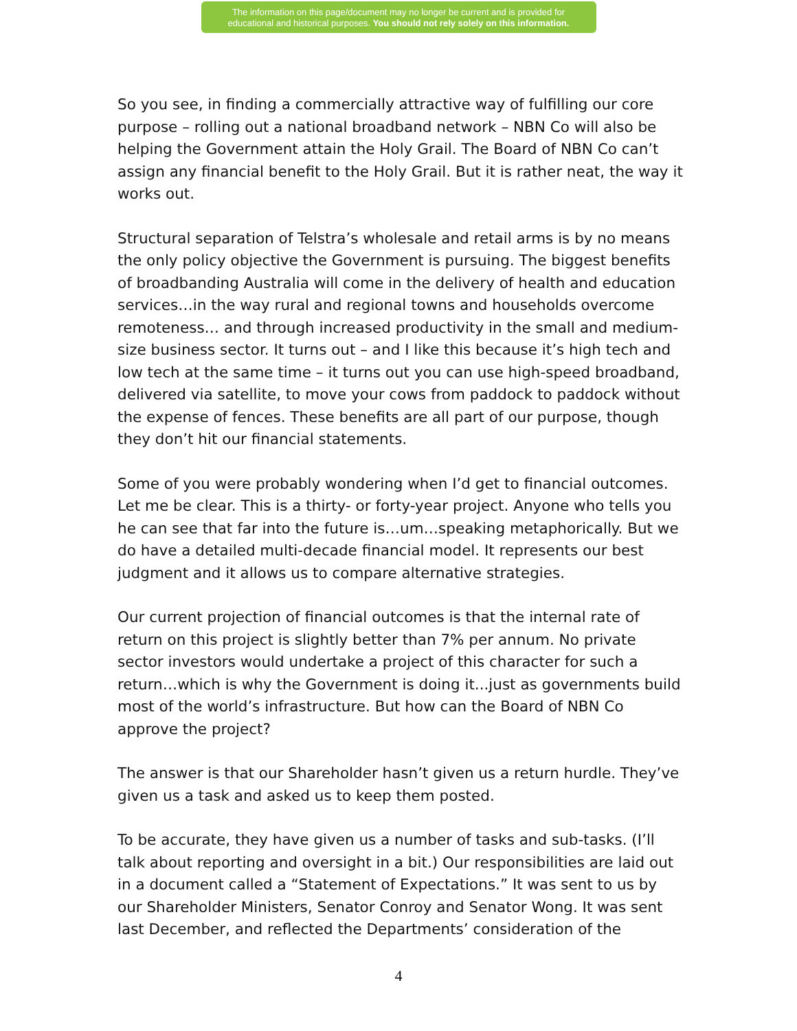The information on this page/document may no longer be current and is provided for
educational and historical purposes. You should not rely solely on this information.
So you see, in finding a commercially attractive way of fulfilling our core purpose – rolling out a national broadband network – NBN Co will also be helping the Government attain the Holy Grail. The Board of NBN Co can’t assign any financial benefit to the Holy Grail. But it is rather neat, the way it works out.
Structural separation of Telstra’s wholesale and retail arms is by no means the only policy objective the Government is pursuing. The biggest benefits of broadbanding Australia will come in the delivery of health and education services…in the way rural and regional towns and households overcome remoteness… and through increased productivity in the small and medium-size business sector. It turns out – and I like this because it’s high tech and low tech at the same time – it turns out you can use high-speed broadband, delivered via satellite, to move your cows from paddock to paddock without the expense of fences. These benefits are all part of our purpose, though they don’t hit our financial statements.
Some of you were probably wondering when I’d get to financial outcomes. Let me be clear. This is a thirty- or forty-year project. Anyone who tells you he can see that far into the future is…um…speaking metaphorically. But we do have a detailed multi-decade financial model. It represents our best judgment and it allows us to compare alternative strategies.
Our current projection of financial outcomes is that the internal rate of return on this project is slightly better than 7% per annum. No private sector investors would undertake a project of this character for such a return…which is why the Government is doing it...just as governments build most of the world’s infrastructure. But how can the Board of NBN Co approve the project?
The answer is that our Shareholder hasn’t given us a return hurdle. They’ve given us a task and asked us to keep them posted.
To be accurate, they have given us a number of tasks and sub-tasks. (I’ll talk about reporting and oversight in a bit.) Our responsibilities are laid out in a document called a “Statement of Expectations.” It was sent to us by our Shareholder Ministers, Senator Conroy and Senator Wong. It was sent last December, and reflected the Departments’ consideration of the
4